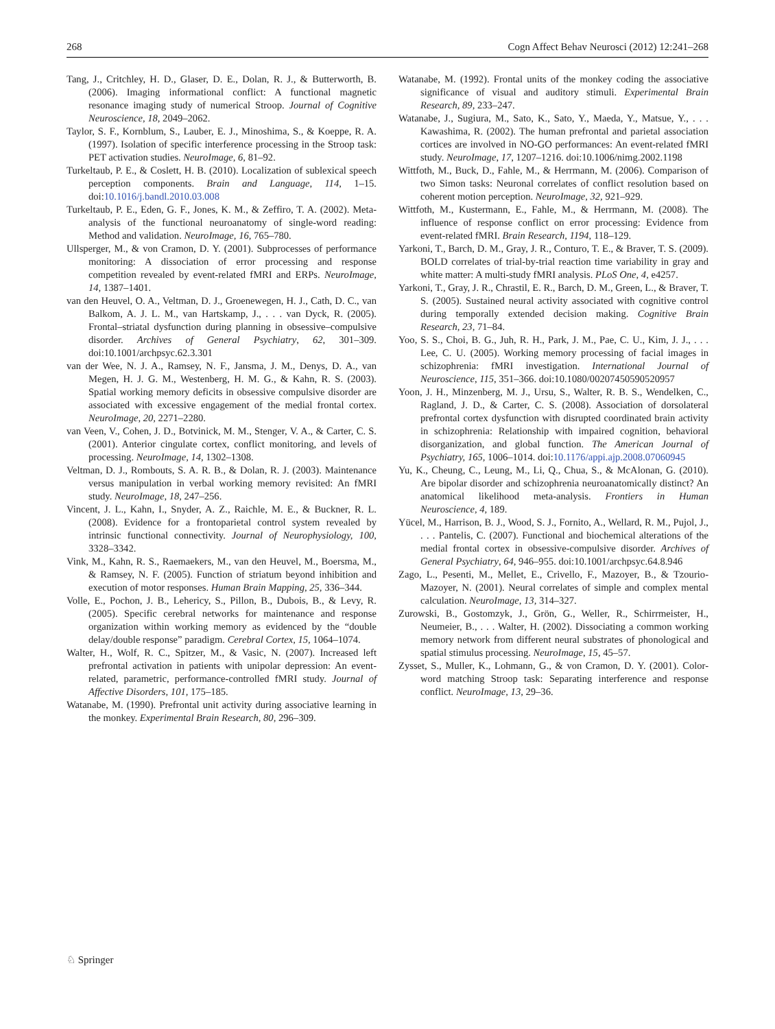268 Cogn Affect Behav Neurosci (2012) 12:241–268
Tang, J., Critchley, H. D., Glaser, D. E., Dolan, R. J., & Butterworth, B. (2006). Imaging informational conflict: A functional magnetic resonance imaging study of numerical Stroop. Journal of Cognitive Neuroscience, 18, 2049–2062.
Taylor, S. F., Kornblum, S., Lauber, E. J., Minoshima, S., & Koeppe, R. A. (1997). Isolation of specific interference processing in the Stroop task: PET activation studies. NeuroImage, 6, 81–92.
Turkeltaub, P. E., & Coslett, H. B. (2010). Localization of sublexical speech perception components. Brain and Language, 114, 1–15. doi:10.1016/j.bandl.2010.03.008
Turkeltaub, P. E., Eden, G. F., Jones, K. M., & Zeffiro, T. A. (2002). Meta-analysis of the functional neuroanatomy of single-word reading: Method and validation. NeuroImage, 16, 765–780.
Ullsperger, M., & von Cramon, D. Y. (2001). Subprocesses of performance monitoring: A dissociation of error processing and response competition revealed by event-related fMRI and ERPs. NeuroImage, 14, 1387–1401.
van den Heuvel, O. A., Veltman, D. J., Groenewegen, H. J., Cath, D. C., van Balkom, A. J. L. M., van Hartskamp, J., . . . van Dyck, R. (2005). Frontal–striatal dysfunction during planning in obsessive–compulsive disorder. Archives of General Psychiatry, 62, 301–309. doi:10.1001/archpsyc.62.3.301
van der Wee, N. J. A., Ramsey, N. F., Jansma, J. M., Denys, D. A., van Megen, H. J. G. M., Westenberg, H. M. G., & Kahn, R. S. (2003). Spatial working memory deficits in obsessive compulsive disorder are associated with excessive engagement of the medial frontal cortex. NeuroImage, 20, 2271–2280.
van Veen, V., Cohen, J. D., Botvinick, M. M., Stenger, V. A., & Carter, C. S. (2001). Anterior cingulate cortex, conflict monitoring, and levels of processing. NeuroImage, 14, 1302–1308.
Veltman, D. J., Rombouts, S. A. R. B., & Dolan, R. J. (2003). Maintenance versus manipulation in verbal working memory revisited: An fMRI study. NeuroImage, 18, 247–256.
Vincent, J. L., Kahn, I., Snyder, A. Z., Raichle, M. E., & Buckner, R. L. (2008). Evidence for a frontoparietal control system revealed by intrinsic functional connectivity. Journal of Neurophysiology, 100, 3328–3342.
Vink, M., Kahn, R. S., Raemaekers, M., van den Heuvel, M., Boersma, M., & Ramsey, N. F. (2005). Function of striatum beyond inhibition and execution of motor responses. Human Brain Mapping, 25, 336–344.
Volle, E., Pochon, J. B., Lehericy, S., Pillon, B., Dubois, B., & Levy, R. (2005). Specific cerebral networks for maintenance and response organization within working memory as evidenced by the “double delay/double response” paradigm. Cerebral Cortex, 15, 1064–1074.
Walter, H., Wolf, R. C., Spitzer, M., & Vasic, N. (2007). Increased left prefrontal activation in patients with unipolar depression: An event-related, parametric, performance-controlled fMRI study. Journal of Affective Disorders, 101, 175–185.
Watanabe, M. (1990). Prefrontal unit activity during associative learning in the monkey. Experimental Brain Research, 80, 296–309.
Watanabe, M. (1992). Frontal units of the monkey coding the associative significance of visual and auditory stimuli. Experimental Brain Research, 89, 233–247.
Watanabe, J., Sugiura, M., Sato, K., Sato, Y., Maeda, Y., Matsue, Y., . . . Kawashima, R. (2002). The human prefrontal and parietal association cortices are involved in NO-GO performances: An event-related fMRI study. NeuroImage, 17, 1207–1216. doi:10.1006/nimg.2002.1198
Wittfoth, M., Buck, D., Fahle, M., & Herrmann, M. (2006). Comparison of two Simon tasks: Neuronal correlates of conflict resolution based on coherent motion perception. NeuroImage, 32, 921–929.
Wittfoth, M., Kustermann, E., Fahle, M., & Herrmann, M. (2008). The influence of response conflict on error processing: Evidence from event-related fMRI. Brain Research, 1194, 118–129.
Yarkoni, T., Barch, D. M., Gray, J. R., Conturo, T. E., & Braver, T. S. (2009). BOLD correlates of trial-by-trial reaction time variability in gray and white matter: A multi-study fMRI analysis. PLoS One, 4, e4257.
Yarkoni, T., Gray, J. R., Chrastil, E. R., Barch, D. M., Green, L., & Braver, T. S. (2005). Sustained neural activity associated with cognitive control during temporally extended decision making. Cognitive Brain Research, 23, 71–84.
Yoo, S. S., Choi, B. G., Juh, R. H., Park, J. M., Pae, C. U., Kim, J. J., . . . Lee, C. U. (2005). Working memory processing of facial images in schizophrenia: fMRI investigation. International Journal of Neuroscience, 115, 351–366. doi:10.1080/00207450590520957
Yoon, J. H., Minzenberg, M. J., Ursu, S., Walter, R. B. S., Wendelken, C., Ragland, J. D., & Carter, C. S. (2008). Association of dorsolateral prefrontal cortex dysfunction with disrupted coordinated brain activity in schizophrenia: Relationship with impaired cognition, behavioral disorganization, and global function. The American Journal of Psychiatry, 165, 1006–1014. doi:10.1176/appi.ajp.2008.07060945
Yu, K., Cheung, C., Leung, M., Li, Q., Chua, S., & McAlonan, G. (2010). Are bipolar disorder and schizophrenia neuroanatomically distinct? An anatomical likelihood meta-analysis. Frontiers in Human Neuroscience, 4, 189.
Yücel, M., Harrison, B. J., Wood, S. J., Fornito, A., Wellard, R. M., Pujol, J., . . . Pantelis, C. (2007). Functional and biochemical alterations of the medial frontal cortex in obsessive-compulsive disorder. Archives of General Psychiatry, 64, 946–955. doi:10.1001/archpsyc.64.8.946
Zago, L., Pesenti, M., Mellet, E., Crivello, F., Mazoyer, B., & Tzourio-Mazoyer, N. (2001). Neural correlates of simple and complex mental calculation. NeuroImage, 13, 314–327.
Zurowski, B., Gostomzyk, J., Grön, G., Weller, R., Schirrmeister, H., Neumeier, B., . . . Walter, H. (2002). Dissociating a common working memory network from different neural substrates of phonological and spatial stimulus processing. NeuroImage, 15, 45–57.
Zysset, S., Muller, K., Lohmann, G., & von Cramon, D. Y. (2001). Color-word matching Stroop task: Separating interference and response conflict. NeuroImage, 13, 29–36.
♘ Springer